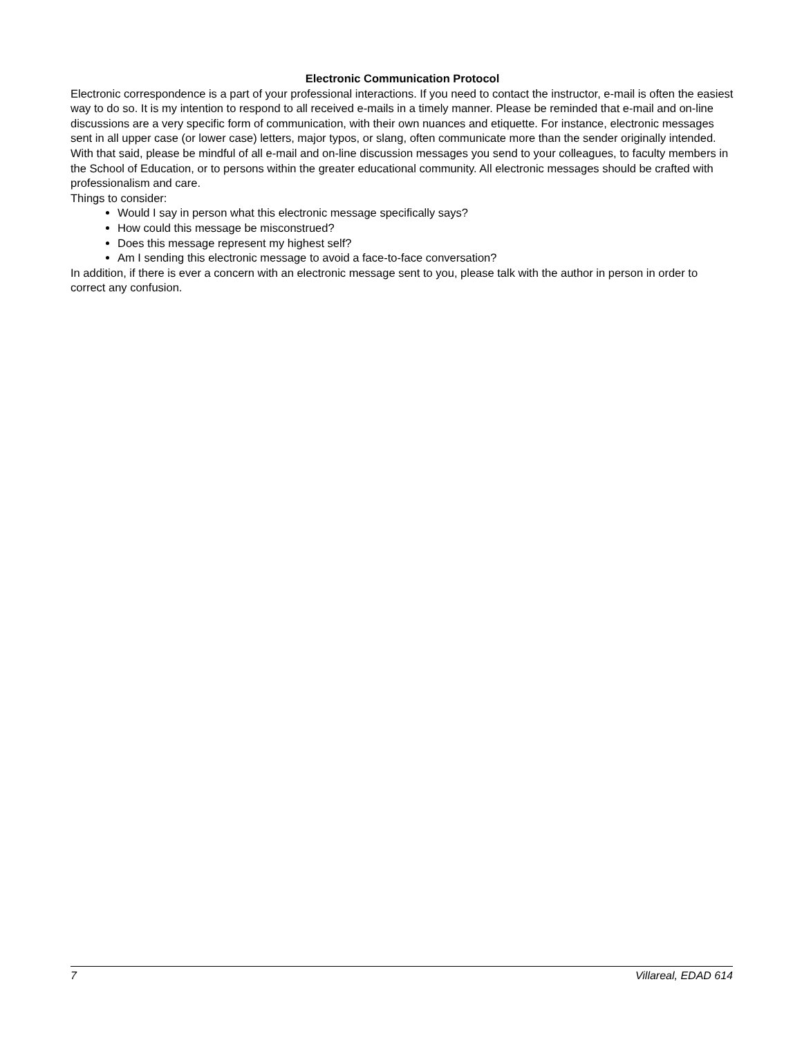Electronic Communication Protocol
Electronic correspondence is a part of your professional interactions. If you need to contact the instructor, e-mail is often the easiest way to do so. It is my intention to respond to all received e-mails in a timely manner. Please be reminded that e-mail and on-line discussions are a very specific form of communication, with their own nuances and etiquette. For instance, electronic messages sent in all upper case (or lower case) letters, major typos, or slang, often communicate more than the sender originally intended. With that said, please be mindful of all e-mail and on-line discussion messages you send to your colleagues, to faculty members in the School of Education, or to persons within the greater educational community. All electronic messages should be crafted with professionalism and care.
Things to consider:
Would I say in person what this electronic message specifically says?
How could this message be misconstrued?
Does this message represent my highest self?
Am I sending this electronic message to avoid a face-to-face conversation?
In addition, if there is ever a concern with an electronic message sent to you, please talk with the author in person in order to correct any confusion.
7 Villareal, EDAD 614